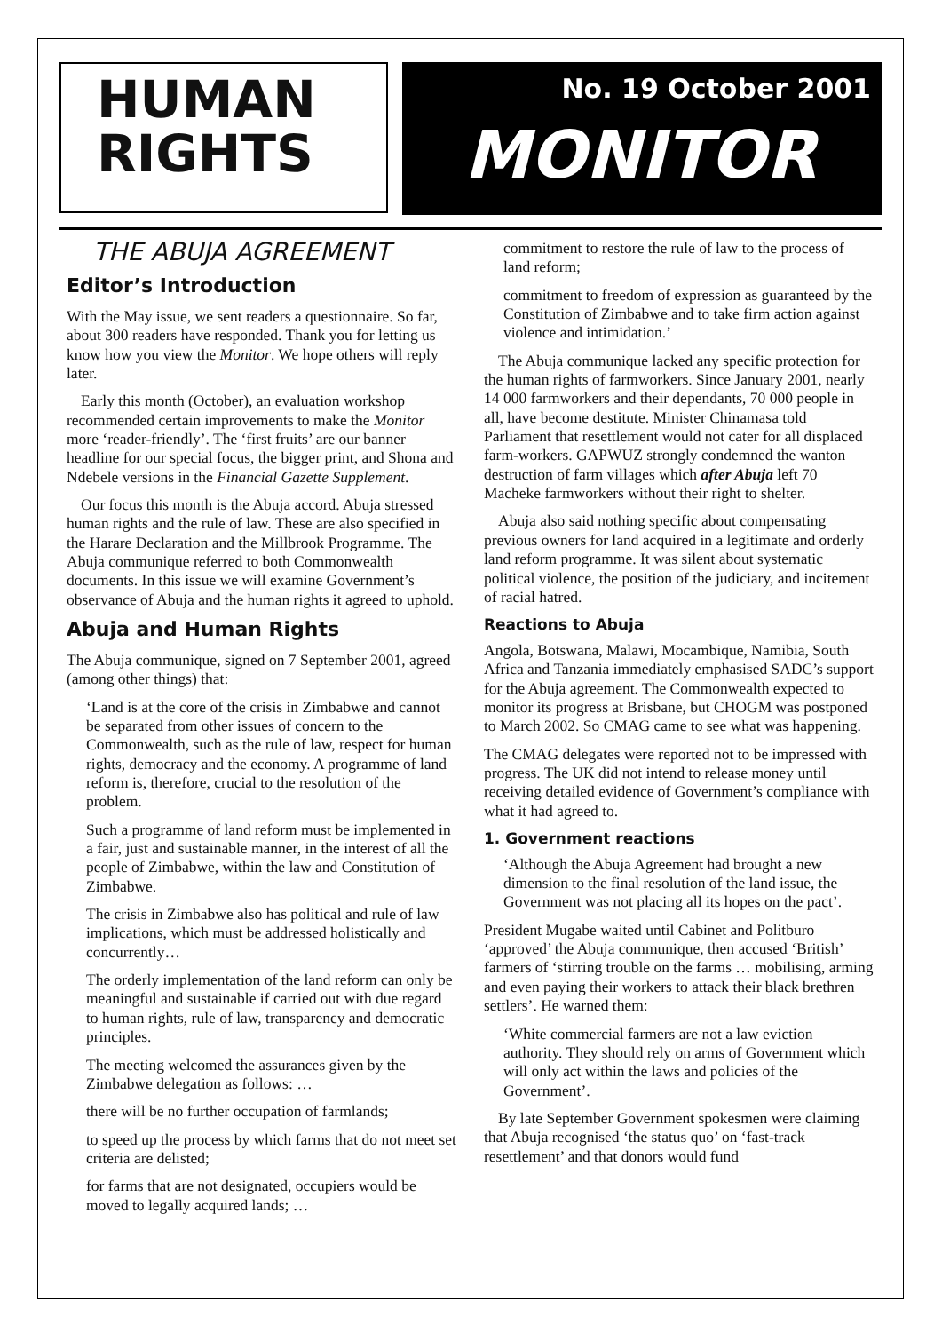HUMAN
RIGHTS
No. 19 October 2001
MONITOR
THE ABUJA AGREEMENT
Editor’s Introduction
With the May issue, we sent readers a questionnaire. So far, about 300 readers have responded. Thank you for letting us know how you view the Monitor. We hope others will reply later.
Early this month (October), an evaluation workshop recommended certain improvements to make the Monitor more ‘reader-friendly’. The ‘first fruits’ are our banner headline for our special focus, the bigger print, and Shona and Ndebele versions in the Financial Gazette Supplement.
Our focus this month is the Abuja accord. Abuja stressed human rights and the rule of law. These are also specified in the Harare Declaration and the Millbrook Programme. The Abuja communique referred to both Commonwealth documents. In this issue we will examine Government’s observance of Abuja and the human rights it agreed to uphold.
Abuja and Human Rights
The Abuja communique, signed on 7 September 2001, agreed (among other things) that:
‘Land is at the core of the crisis in Zimbabwe and cannot be separated from other issues of concern to the Commonwealth, such as the rule of law, respect for human rights, democracy and the economy. A programme of land reform is, therefore, crucial to the resolution of the problem.
Such a programme of land reform must be implemented in a fair, just and sustainable manner, in the interest of all the people of Zimbabwe, within the law and Constitution of Zimbabwe.
The crisis in Zimbabwe also has political and rule of law implications, which must be addressed holistically and concurrently…
The orderly implementation of the land reform can only be meaningful and sustainable if carried out with due regard to human rights, rule of law, transparency and democratic principles.
The meeting welcomed the assurances given by the Zimbabwe delegation as follows: …
there will be no further occupation of farmlands;
to speed up the process by which farms that do not meet set criteria are delisted;
for farms that are not designated, occupiers would be moved to legally acquired lands; …
commitment to restore the rule of law to the process of land reform;
commitment to freedom of expression as guaranteed by the Constitution of Zimbabwe and to take firm action against violence and intimidation.’
The Abuja communique lacked any specific protection for the human rights of farmworkers. Since January 2001, nearly 14 000 farmworkers and their dependants, 70 000 people in all, have become destitute. Minister Chinamasa told Parliament that resettlement would not cater for all displaced farm-workers. GAPWUZ strongly condemned the wanton destruction of farm villages which after Abuja left 70 Macheke farmworkers without their right to shelter.
Abuja also said nothing specific about compensating previous owners for land acquired in a legitimate and orderly land reform programme. It was silent about systematic political violence, the position of the judiciary, and incitement of racial hatred.
Reactions to Abuja
Angola, Botswana, Malawi, Mocambique, Namibia, South Africa and Tanzania immediately emphasised SADC’s support for the Abuja agreement. The Commonwealth expected to monitor its progress at Brisbane, but CHOGM was postponed to March 2002. So CMAG came to see what was happening.
The CMAG delegates were reported not to be impressed with progress. The UK did not intend to release money until receiving detailed evidence of Government’s compliance with what it had agreed to.
1. Government reactions
‘Although the Abuja Agreement had brought a new dimension to the final resolution of the land issue, the Government was not placing all its hopes on the pact’.
President Mugabe waited until Cabinet and Politburo ‘approved’ the Abuja communique, then accused ‘British’ farmers of ‘stirring trouble on the farms … mobilising, arming and even paying their workers to attack their black brethren settlers’. He warned them:
‘White commercial farmers are not a law eviction authority. They should rely on arms of Government which will only act within the laws and policies of the Government’.
By late September Government spokesmen were claiming that Abuja recognised ‘the status quo’ on ‘fast-track resettlement’ and that donors would fund